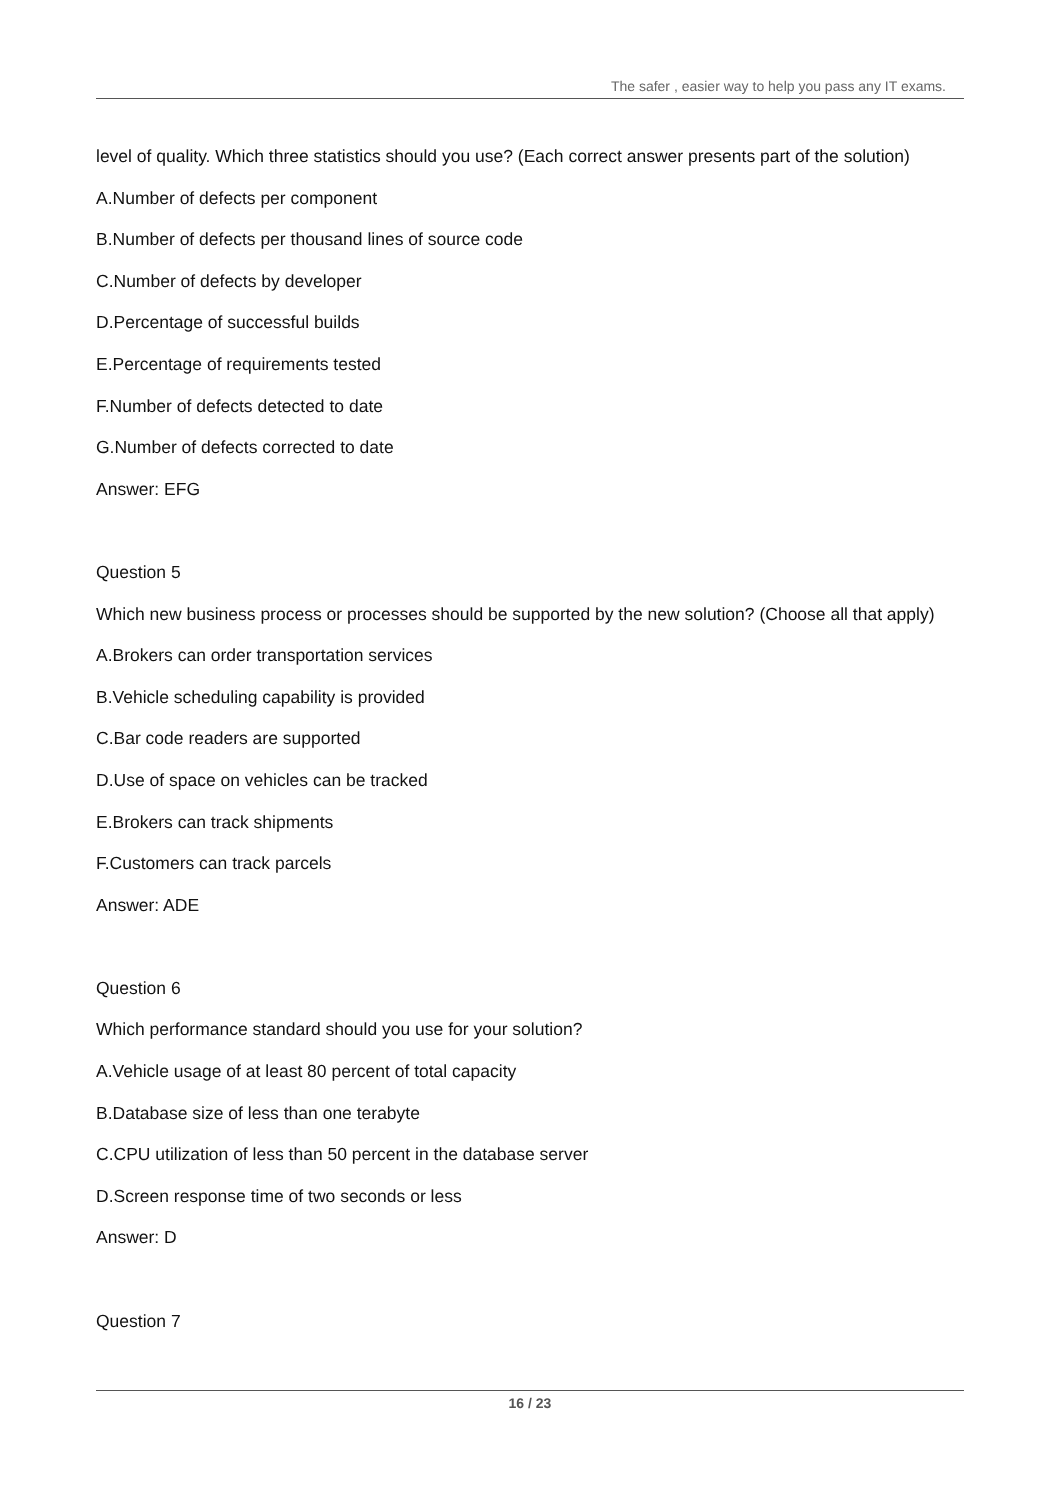The safer , easier way to help you pass any IT exams.
level of quality. Which three statistics should you use? (Each correct answer presents part of the solution)
A.Number of defects per component
B.Number of defects per thousand lines of source code
C.Number of defects by developer
D.Percentage of successful builds
E.Percentage of requirements tested
F.Number of defects detected to date
G.Number of defects corrected to date
Answer: EFG
Question 5
Which new business process or processes should be supported by the new solution? (Choose all that apply)
A.Brokers can order transportation services
B.Vehicle scheduling capability is provided
C.Bar code readers are supported
D.Use of space on vehicles can be tracked
E.Brokers can track shipments
F.Customers can track parcels
Answer: ADE
Question 6
Which performance standard should you use for your solution?
A.Vehicle usage of at least 80 percent of total capacity
B.Database size of less than one terabyte
C.CPU utilization of less than 50 percent in the database server
D.Screen response time of two seconds or less
Answer: D
Question 7
16 / 23